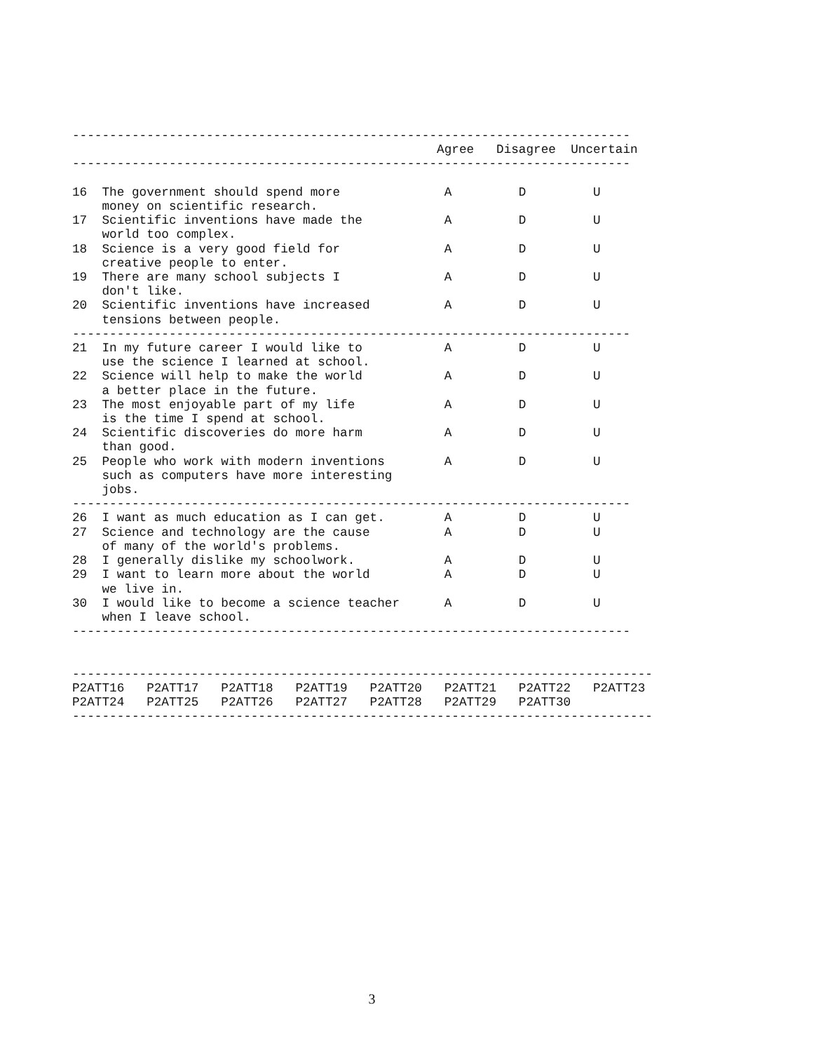---------------------------------------------------------------------------
                                                 Agree   Disagree  Uncertain
---------------------------------------------------------------------------

16  The government should spend more              A         D         U
    money on scientific research.
17  Scientific inventions have made the           A         D         U
    world too complex.
18  Science is a very good field for              A         D         U
    creative people to enter.
19  There are many school subjects I              A         D         U
    don't like.
20  Scientific inventions have increased          A         D         U
    tensions between people.
---------------------------------------------------------------------------
21  In my future career I would like to           A         D         U
    use the science I learned at school.
22  Science will help to make the world           A         D         U
    a better place in the future.
23  The most enjoyable part of my life            A         D         U
    is the time I spend at school.
24  Scientific discoveries do more harm           A         D         U
    than good.
25  People who work with modern inventions        A         D         U
    such as computers have more interesting
    jobs.
---------------------------------------------------------------------------
26  I want as much education as I can get.        A         D         U
27  Science and technology are the cause          A         D         U
    of many of the world's problems.
28  I generally dislike my schoolwork.            A         D         U
29  I want to learn more about the world          A         D         U
    we live in.
30  I would like to become a science teacher      A         D         U
    when I leave school.
---------------------------------------------------------------------------


------------------------------------------------------------------------------
P2ATT16   P2ATT17   P2ATT18   P2ATT19   P2ATT20   P2ATT21   P2ATT22   P2ATT23
P2ATT24   P2ATT25   P2ATT26   P2ATT27   P2ATT28   P2ATT29   P2ATT30
------------------------------------------------------------------------------
3